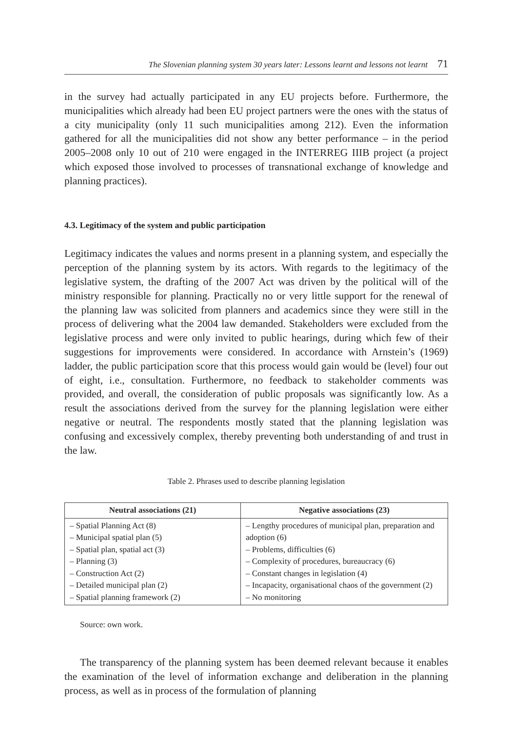The Slovenian planning system 30 years later: Lessons learnt and lessons not learnt 71
in the survey had actually participated in any EU projects before. Furthermore, the municipalities which already had been EU project partners were the ones with the status of a city municipality (only 11 such municipalities among 212). Even the information gathered for all the municipalities did not show any better performance – in the period 2005–2008 only 10 out of 210 were engaged in the INTERREG IIIB project (a project which exposed those involved to processes of transnational exchange of knowledge and planning practices).
4.3. Legitimacy of the system and public participation
Legitimacy indicates the values and norms present in a planning system, and especially the perception of the planning system by its actors. With regards to the legitimacy of the legislative system, the drafting of the 2007 Act was driven by the political will of the ministry responsible for planning. Practically no or very little support for the renewal of the planning law was solicited from planners and academics since they were still in the process of delivering what the 2004 law demanded. Stakeholders were excluded from the legislative process and were only invited to public hearings, during which few of their suggestions for improvements were considered. In accordance with Arnstein’s (1969) ladder, the public participation score that this process would gain would be (level) four out of eight, i.e., consultation. Furthermore, no feedback to stakeholder comments was provided, and overall, the consideration of public proposals was significantly low. As a result the associations derived from the survey for the planning legislation were either negative or neutral. The respondents mostly stated that the planning legislation was confusing and excessively complex, thereby preventing both understanding of and trust in the law.
Table 2. Phrases used to describe planning legislation
| Neutral associations (21) | Negative associations (23) |
| --- | --- |
| – Spatial Planning Act (8) – Municipal spatial plan (5) – Spatial plan, spatial act (3) – Planning (3) – Construction Act (2) – Detailed municipal plan (2) – Spatial planning framework (2) | – Lengthy procedures of municipal plan, preparation and adoption (6) – Problems, difficulties (6) – Complexity of procedures, bureaucracy (6) – Constant changes in legislation (4) – Incapacity, organisational chaos of the government (2) – No monitoring |
Source: own work.
The transparency of the planning system has been deemed relevant because it enables the examination of the level of information exchange and deliberation in the planning process, as well as in process of the formulation of planning